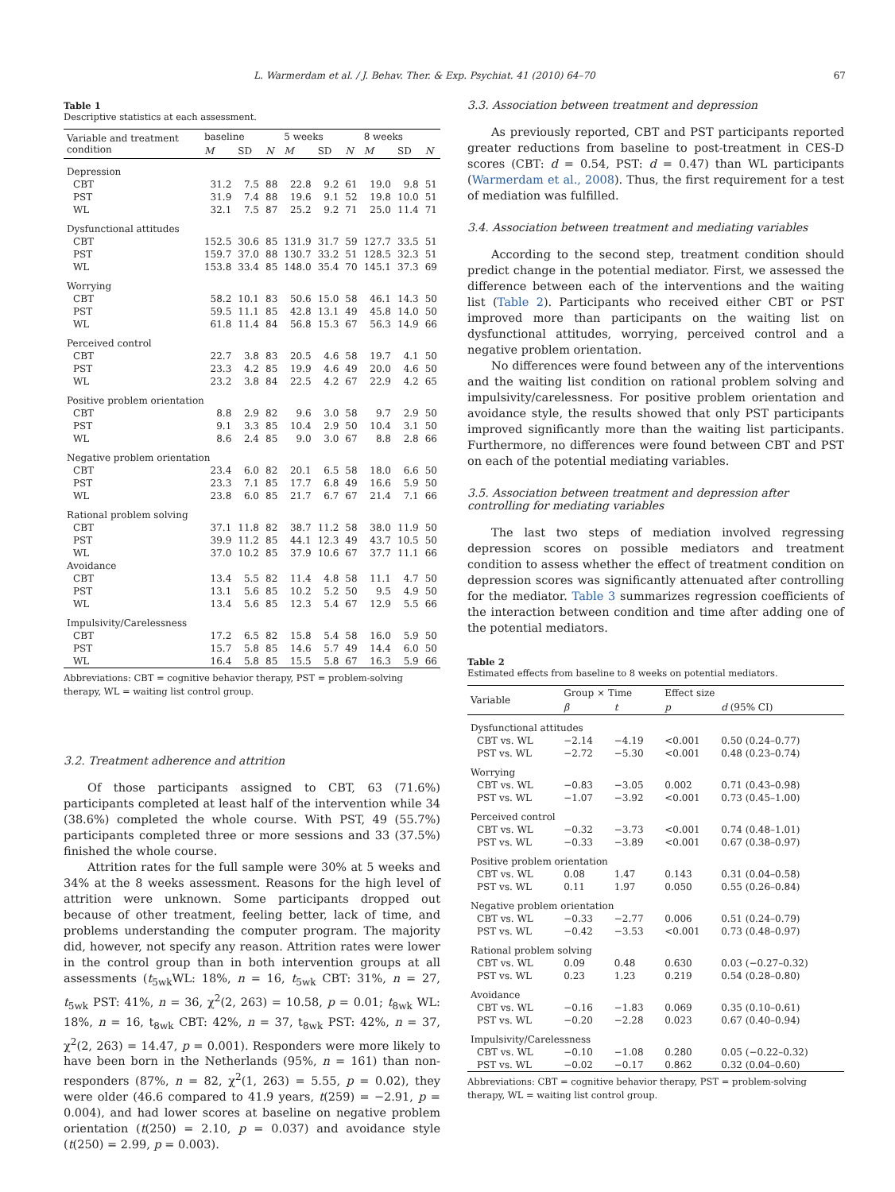L. Warmerdam et al. / J. Behav. Ther. & Exp. Psychiat. 41 (2010) 64–70 67
Table 1
Descriptive statistics at each assessment.
| Variable and treatment condition | baseline | | | 5 weeks | | | 8 weeks | | |
| --- | --- | --- | --- | --- | --- | --- | --- | --- | --- |
| | M | SD | N | M | SD | N | M | SD | N |
| Depression | | | | | | | | | |
| CBT | 31.2 | 7.5 | 88 | 22.8 | 9.2 | 61 | 19.0 | 9.8 | 51 |
| PST | 31.9 | 7.4 | 88 | 19.6 | 9.1 | 52 | 19.8 | 10.0 | 51 |
| WL | 32.1 | 7.5 | 87 | 25.2 | 9.2 | 71 | 25.0 | 11.4 | 71 |
| Dysfunctional attitudes | | | | | | | | | |
| CBT | 152.5 | 30.6 | 85 | 131.9 | 31.7 | 59 | 127.7 | 33.5 | 51 |
| PST | 159.7 | 37.0 | 88 | 130.7 | 33.2 | 51 | 128.5 | 32.3 | 51 |
| WL | 153.8 | 33.4 | 85 | 148.0 | 35.4 | 70 | 145.1 | 37.3 | 69 |
| Worrying | | | | | | | | | |
| CBT | 58.2 | 10.1 | 83 | 50.6 | 15.0 | 58 | 46.1 | 14.3 | 50 |
| PST | 59.5 | 11.1 | 85 | 42.8 | 13.1 | 49 | 45.8 | 14.0 | 50 |
| WL | 61.8 | 11.4 | 84 | 56.8 | 15.3 | 67 | 56.3 | 14.9 | 66 |
| Perceived control | | | | | | | | | |
| CBT | 22.7 | 3.8 | 83 | 20.5 | 4.6 | 58 | 19.7 | 4.1 | 50 |
| PST | 23.3 | 4.2 | 85 | 19.9 | 4.6 | 49 | 20.0 | 4.6 | 50 |
| WL | 23.2 | 3.8 | 84 | 22.5 | 4.2 | 67 | 22.9 | 4.2 | 65 |
| Positive problem orientation | | | | | | | | | |
| CBT | 8.8 | 2.9 | 82 | 9.6 | 3.0 | 58 | 9.7 | 2.9 | 50 |
| PST | 9.1 | 3.3 | 85 | 10.4 | 2.9 | 50 | 10.4 | 3.1 | 50 |
| WL | 8.6 | 2.4 | 85 | 9.0 | 3.0 | 67 | 8.8 | 2.8 | 66 |
| Negative problem orientation | | | | | | | | | |
| CBT | 23.4 | 6.0 | 82 | 20.1 | 6.5 | 58 | 18.0 | 6.6 | 50 |
| PST | 23.3 | 7.1 | 85 | 17.7 | 6.8 | 49 | 16.6 | 5.9 | 50 |
| WL | 23.8 | 6.0 | 85 | 21.7 | 6.7 | 67 | 21.4 | 7.1 | 66 |
| Rational problem solving | | | | | | | | | |
| CBT | 37.1 | 11.8 | 82 | 38.7 | 11.2 | 58 | 38.0 | 11.9 | 50 |
| PST | 39.9 | 11.2 | 85 | 44.1 | 12.3 | 49 | 43.7 | 10.5 | 50 |
| WL | 37.0 | 10.2 | 85 | 37.9 | 10.6 | 67 | 37.7 | 11.1 | 66 |
| Avoidance | | | | | | | | | |
| CBT | 13.4 | 5.5 | 82 | 11.4 | 4.8 | 58 | 11.1 | 4.7 | 50 |
| PST | 13.1 | 5.6 | 85 | 10.2 | 5.2 | 50 | 9.5 | 4.9 | 50 |
| WL | 13.4 | 5.6 | 85 | 12.3 | 5.4 | 67 | 12.9 | 5.5 | 66 |
| Impulsivity/Carelessness | | | | | | | | | |
| CBT | 17.2 | 6.5 | 82 | 15.8 | 5.4 | 58 | 16.0 | 5.9 | 50 |
| PST | 15.7 | 5.8 | 85 | 14.6 | 5.7 | 49 | 14.4 | 6.0 | 50 |
| WL | 16.4 | 5.8 | 85 | 15.5 | 5.8 | 67 | 16.3 | 5.9 | 66 |
Abbreviations: CBT = cognitive behavior therapy, PST = problem-solving therapy, WL = waiting list control group.
3.2. Treatment adherence and attrition
Of those participants assigned to CBT, 63 (71.6%) participants completed at least half of the intervention while 34 (38.6%) completed the whole course. With PST, 49 (55.7%) participants completed three or more sessions and 33 (37.5%) finished the whole course.
Attrition rates for the full sample were 30% at 5 weeks and 34% at the 8 weeks assessment. Reasons for the high level of attrition were unknown. Some participants dropped out because of other treatment, feeling better, lack of time, and problems understanding the computer program. The majority did, however, not specify any reason. Attrition rates were lower in the control group than in both intervention groups at all assessments (t<sub>5wk</sub>WL: 18%, n = 16, t<sub>5wk</sub> CBT: 31%, n = 27, t<sub>5wk</sub> PST: 41%, n = 36, χ<sup>2</sup>(2, 263) = 10.58, p = 0.01; t<sub>8wk</sub> WL: 18%, n = 16, t<sub>8wk</sub> CBT: 42%, n = 37, t<sub>8wk</sub> PST: 42%, n = 37, χ<sup>2</sup>(2, 263) = 14.47, p = 0.001). Responders were more likely to have been born in the Netherlands (95%, n = 161) than non-responders (87%, n = 82, χ<sup>2</sup>(1, 263) = 5.55, p = 0.02), they were older (46.6 compared to 41.9 years, t(259) = −2.91, p = 0.004), and had lower scores at baseline on negative problem orientation (t(250) = 2.10, p = 0.037) and avoidance style (t(250) = 2.99, p = 0.003).
3.3. Association between treatment and depression
As previously reported, CBT and PST participants reported greater reductions from baseline to post-treatment in CES-D scores (CBT: d = 0.54, PST: d = 0.47) than WL participants (Warmerdam et al., 2008). Thus, the first requirement for a test of mediation was fulfilled.
3.4. Association between treatment and mediating variables
According to the second step, treatment condition should predict change in the potential mediator. First, we assessed the difference between each of the interventions and the waiting list (Table 2). Participants who received either CBT or PST improved more than participants on the waiting list on dysfunctional attitudes, worrying, perceived control and a negative problem orientation.
No differences were found between any of the interventions and the waiting list condition on rational problem solving and impulsivity/carelessness. For positive problem orientation and avoidance style, the results showed that only PST participants improved significantly more than the waiting list participants. Furthermore, no differences were found between CBT and PST on each of the potential mediating variables.
3.5. Association between treatment and depression after controlling for mediating variables
The last two steps of mediation involved regressing depression scores on possible mediators and treatment condition to assess whether the effect of treatment condition on depression scores was significantly attenuated after controlling for the mediator. Table 3 summarizes regression coefficients of the interaction between condition and time after adding one of the potential mediators.
Table 2
Estimated effects from baseline to 8 weeks on potential mediators.
| Variable | Group × Time | | Effect size | |
| --- | --- | --- | --- | --- |
| | β | t | p | d (95% CI) |
| Dysfunctional attitudes | | | | |
| CBT vs. WL | −2.14 | −4.19 | <0.001 | 0.50 (0.24–0.77) |
| PST vs. WL | −2.72 | −5.30 | <0.001 | 0.48 (0.23–0.74) |
| Worrying | | | | |
| CBT vs. WL | −0.83 | −3.05 | 0.002 | 0.71 (0.43–0.98) |
| PST vs. WL | −1.07 | −3.92 | <0.001 | 0.73 (0.45–1.00) |
| Perceived control | | | | |
| CBT vs. WL | −0.32 | −3.73 | <0.001 | 0.74 (0.48–1.01) |
| PST vs. WL | −0.33 | −3.89 | <0.001 | 0.67 (0.38–0.97) |
| Positive problem orientation | | | | |
| CBT vs. WL | 0.08 | 1.47 | 0.143 | 0.31 (0.04–0.58) |
| PST vs. WL | 0.11 | 1.97 | 0.050 | 0.55 (0.26–0.84) |
| Negative problem orientation | | | | |
| CBT vs. WL | −0.33 | −2.77 | 0.006 | 0.51 (0.24–0.79) |
| PST vs. WL | −0.42 | −3.53 | <0.001 | 0.73 (0.48–0.97) |
| Rational problem solving | | | | |
| CBT vs. WL | 0.09 | 0.48 | 0.630 | 0.03 (−0.27–0.32) |
| PST vs. WL | 0.23 | 1.23 | 0.219 | 0.54 (0.28–0.80) |
| Avoidance | | | | |
| CBT vs. WL | −0.16 | −1.83 | 0.069 | 0.35 (0.10–0.61) |
| PST vs. WL | −0.20 | −2.28 | 0.023 | 0.67 (0.40–0.94) |
| Impulsivity/Carelessness | | | | |
| CBT vs. WL | −0.10 | −1.08 | 0.280 | 0.05 (−0.22–0.32) |
| PST vs. WL | −0.02 | −0.17 | 0.862 | 0.32 (0.04–0.60) |
Abbreviations: CBT = cognitive behavior therapy, PST = problem-solving therapy, WL = waiting list control group.